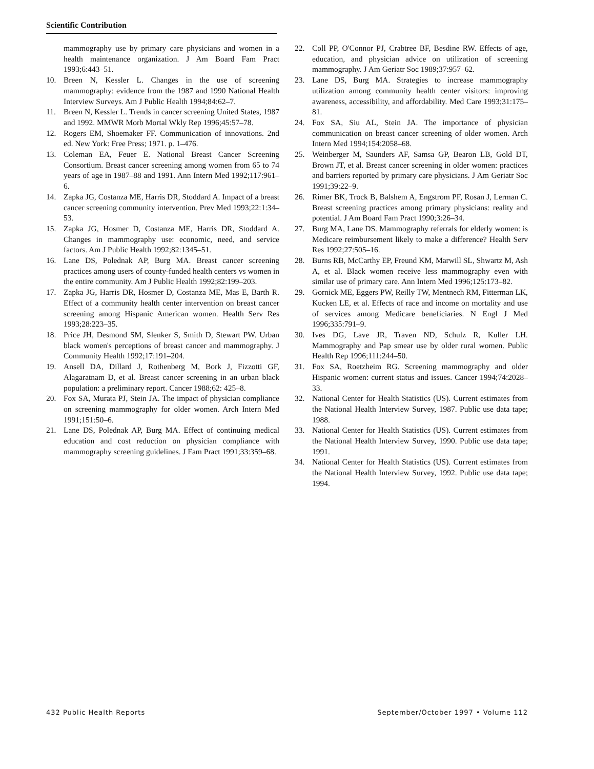Scientific Contribution
mammography use by primary care physicians and women in a health maintenance organization. J Am Board Fam Pract 1993;6:443–51.
10. Breen N, Kessler L. Changes in the use of screening mammography: evidence from the 1987 and 1990 National Health Interview Surveys. Am J Public Health 1994;84:62–7.
11. Breen N, Kessler L. Trends in cancer screening United States, 1987 and 1992. MMWR Morb Mortal Wkly Rep 1996;45:57–78.
12. Rogers EM, Shoemaker FF. Communication of innovations. 2nd ed. New York: Free Press; 1971. p. 1–476.
13. Coleman EA, Feuer E. National Breast Cancer Screening Consortium. Breast cancer screening among women from 65 to 74 years of age in 1987–88 and 1991. Ann Intern Med 1992;117:961–6.
14. Zapka JG, Costanza ME, Harris DR, Stoddard A. Impact of a breast cancer screening community intervention. Prev Med 1993;22:1:34–53.
15. Zapka JG, Hosmer D, Costanza ME, Harris DR, Stoddard A. Changes in mammography use: economic, need, and service factors. Am J Public Health 1992;82:1345–51.
16. Lane DS, Polednak AP, Burg MA. Breast cancer screening practices among users of county-funded health centers vs women in the entire community. Am J Public Health 1992;82:199–203.
17. Zapka JG, Harris DR, Hosmer D, Costanza ME, Mas E, Barth R. Effect of a community health center intervention on breast cancer screening among Hispanic American women. Health Serv Res 1993;28:223–35.
18. Price JH, Desmond SM, Slenker S, Smith D, Stewart PW. Urban black women's perceptions of breast cancer and mammography. J Community Health 1992;17:191–204.
19. Ansell DA, Dillard J, Rothenberg M, Bork J, Fizzotti GF, Alagaratnam D, et al. Breast cancer screening in an urban black population: a preliminary report. Cancer 1988;62: 425–8.
20. Fox SA, Murata PJ, Stein JA. The impact of physician compliance on screening mammography for older women. Arch Intern Med 1991;151:50–6.
21. Lane DS, Polednak AP, Burg MA. Effect of continuing medical education and cost reduction on physician compliance with mammography screening guidelines. J Fam Pract 1991;33:359–68.
22. Coll PP, O'Connor PJ, Crabtree BF, Besdine RW. Effects of age, education, and physician advice on utilization of screening mammography. J Am Geriatr Soc 1989;37:957–62.
23. Lane DS, Burg MA. Strategies to increase mammography utilization among community health center visitors: improving awareness, accessibility, and affordability. Med Care 1993;31:175–81.
24. Fox SA, Siu AL, Stein JA. The importance of physician communication on breast cancer screening of older women. Arch Intern Med 1994;154:2058–68.
25. Weinberger M, Saunders AF, Samsa GP, Bearon LB, Gold DT, Brown JT, et al. Breast cancer screening in older women: practices and barriers reported by primary care physicians. J Am Geriatr Soc 1991;39:22–9.
26. Rimer BK, Trock B, Balshem A, Engstrom PF, Rosan J, Lerman C. Breast screening practices among primary physicians: reality and potential. J Am Board Fam Pract 1990;3:26–34.
27. Burg MA, Lane DS. Mammography referrals for elderly women: is Medicare reimbursement likely to make a difference? Health Serv Res 1992;27:505–16.
28. Burns RB, McCarthy EP, Freund KM, Marwill SL, Shwartz M, Ash A, et al. Black women receive less mammography even with similar use of primary care. Ann Intern Med 1996;125:173–82.
29. Gornick ME, Eggers PW, Reilly TW, Mentnech RM, Fitterman LK, Kucken LE, et al. Effects of race and income on mortality and use of services among Medicare beneficiaries. N Engl J Med 1996;335:791–9.
30. Ives DG, Lave JR, Traven ND, Schulz R, Kuller LH. Mammography and Pap smear use by older rural women. Public Health Rep 1996;111:244–50.
31. Fox SA, Roetzheim RG. Screening mammography and older Hispanic women: current status and issues. Cancer 1994;74:2028–33.
32. National Center for Health Statistics (US). Current estimates from the National Health Interview Survey, 1987. Public use data tape; 1988.
33. National Center for Health Statistics (US). Current estimates from the National Health Interview Survey, 1990. Public use data tape; 1991.
34. National Center for Health Statistics (US). Current estimates from the National Health Interview Survey, 1992. Public use data tape; 1994.
432 Public Health Reports September/October 1997 • Volume 112